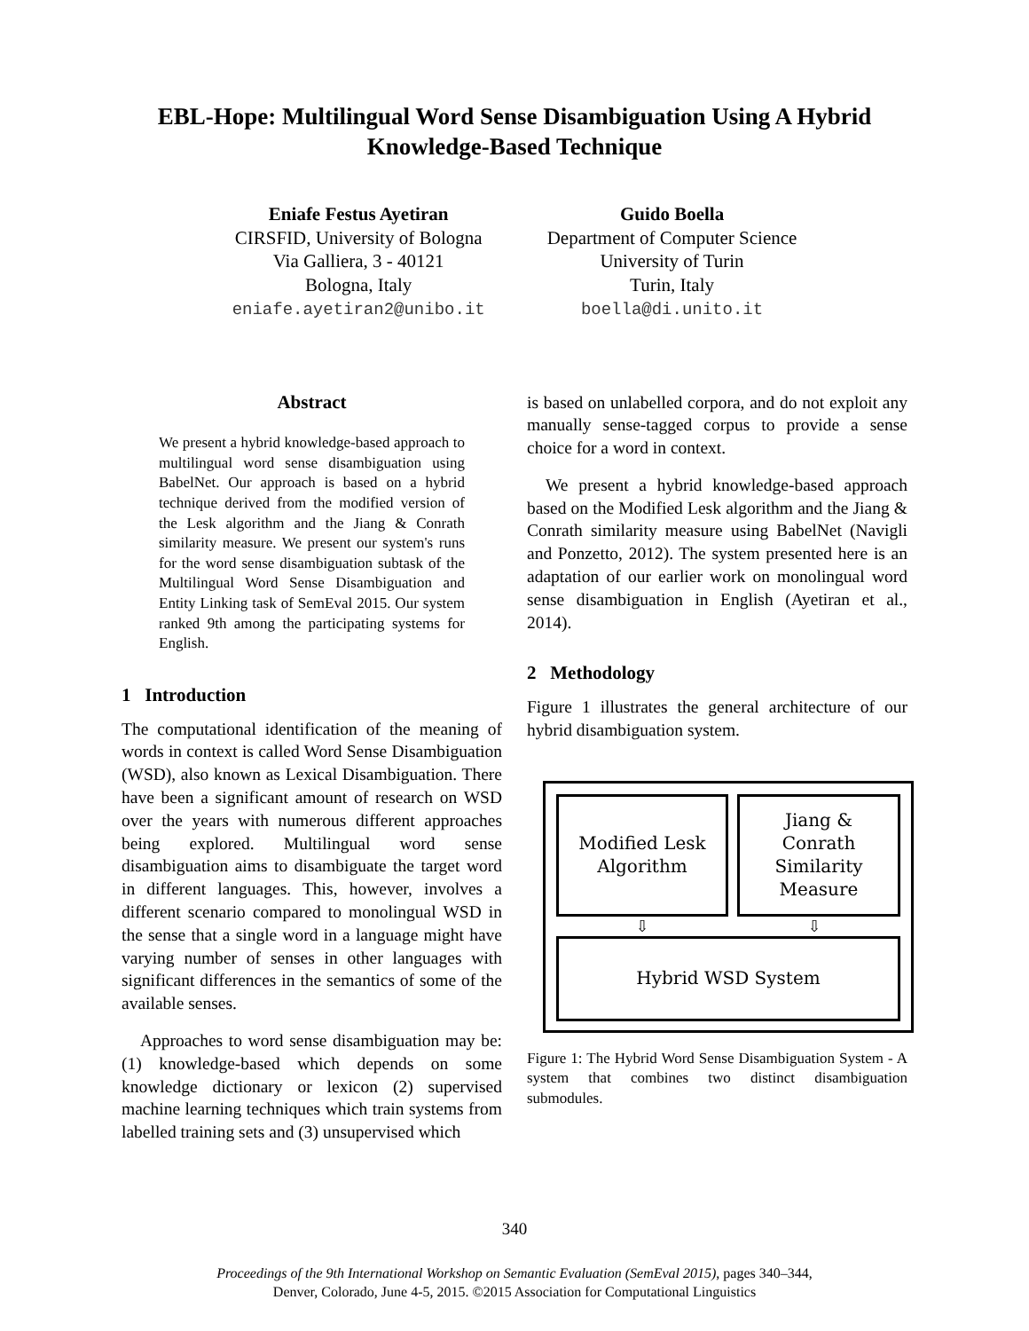EBL-Hope: Multilingual Word Sense Disambiguation Using A Hybrid
Knowledge-Based Technique
Eniafe Festus Ayetiran
CIRSFID, University of Bologna
Via Galliera, 3 - 40121
Bologna, Italy
eniafe.ayetiran2@unibo.it
Guido Boella
Department of Computer Science
University of Turin
Turin, Italy
boella@di.unito.it
Abstract
We present a hybrid knowledge-based approach to multilingual word sense disambiguation using BabelNet. Our approach is based on a hybrid technique derived from the modified version of the Lesk algorithm and the Jiang & Conrath similarity measure. We present our system's runs for the word sense disambiguation subtask of the Multilingual Word Sense Disambiguation and Entity Linking task of SemEval 2015. Our system ranked 9th among the participating systems for English.
1 Introduction
The computational identification of the meaning of words in context is called Word Sense Disambiguation (WSD), also known as Lexical Disambiguation. There have been a significant amount of research on WSD over the years with numerous different approaches being explored. Multilingual word sense disambiguation aims to disambiguate the target word in different languages. This, however, involves a different scenario compared to monolingual WSD in the sense that a single word in a language might have varying number of senses in other languages with significant differences in the semantics of some of the available senses.
Approaches to word sense disambiguation may be: (1) knowledge-based which depends on some knowledge dictionary or lexicon (2) supervised machine learning techniques which train systems from labelled training sets and (3) unsupervised which
is based on unlabelled corpora, and do not exploit any manually sense-tagged corpus to provide a sense choice for a word in context.
We present a hybrid knowledge-based approach based on the Modified Lesk algorithm and the Jiang & Conrath similarity measure using BabelNet (Navigli and Ponzetto, 2012). The system presented here is an adaptation of our earlier work on monolingual word sense disambiguation in English (Ayetiran et al., 2014).
2 Methodology
Figure 1 illustrates the general architecture of our hybrid disambiguation system.
Modified Lesk
Algorithm
Jiang &
Conrath
Similarity
Measure
⇩ ⇩
Hybrid WSD System
Figure 1: The Hybrid Word Sense Disambiguation System - A system that combines two distinct disambiguation submodules.
340
Proceedings of the 9th International Workshop on Semantic Evaluation (SemEval 2015), pages 340–344,
Denver, Colorado, June 4-5, 2015. ©2015 Association for Computational Linguistics